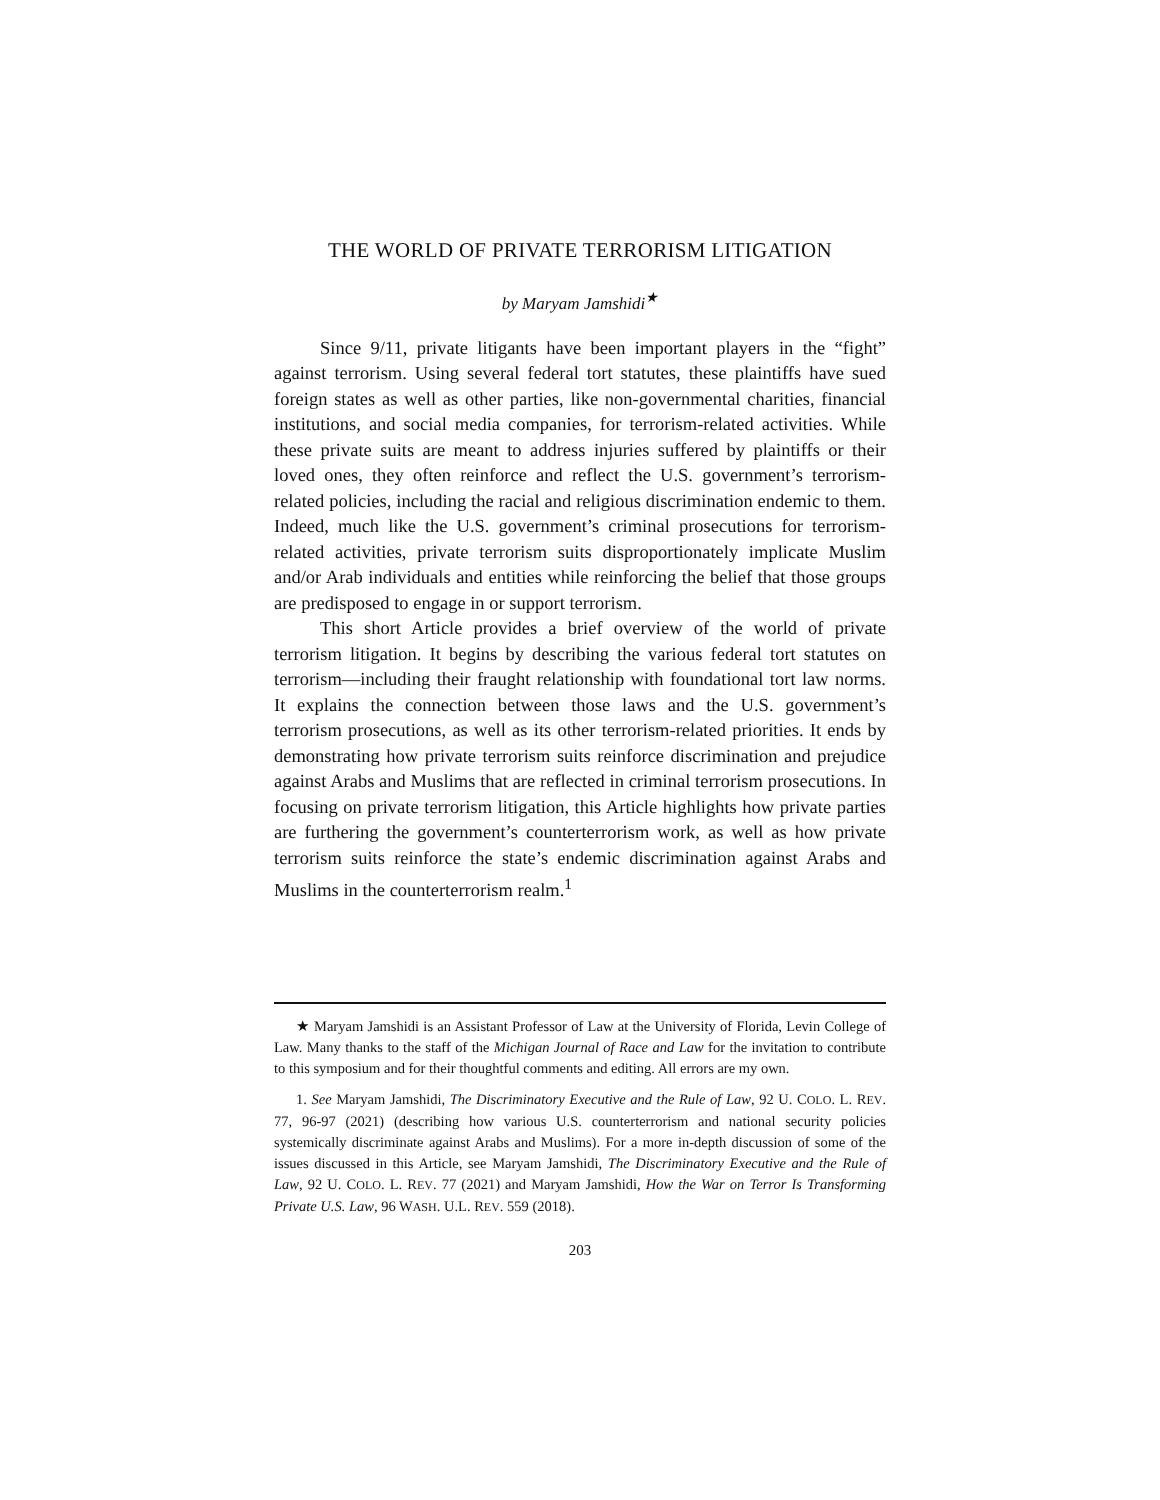THE WORLD OF PRIVATE TERRORISM LITIGATION
by Maryam Jamshidi<sup>★</sup>
Since 9/11, private litigants have been important players in the “fight” against terrorism. Using several federal tort statutes, these plaintiffs have sued foreign states as well as other parties, like non-governmental charities, financial institutions, and social media companies, for terrorism-related activities. While these private suits are meant to address injuries suffered by plaintiffs or their loved ones, they often reinforce and reflect the U.S. government’s terrorism-related policies, including the racial and religious discrimination endemic to them. Indeed, much like the U.S. government’s criminal prosecutions for terrorism-related activities, private terrorism suits disproportionately implicate Muslim and/or Arab individuals and entities while reinforcing the belief that those groups are predisposed to engage in or support terrorism.
This short Article provides a brief overview of the world of private terrorism litigation. It begins by describing the various federal tort statutes on terrorism—including their fraught relationship with foundational tort law norms. It explains the connection between those laws and the U.S. government’s terrorism prosecutions, as well as its other terrorism-related priorities. It ends by demonstrating how private terrorism suits reinforce discrimination and prejudice against Arabs and Muslims that are reflected in criminal terrorism prosecutions. In focusing on private terrorism litigation, this Article highlights how private parties are furthering the government’s counterterrorism work, as well as how private terrorism suits reinforce the state’s endemic discrimination against Arabs and Muslims in the counterterrorism realm.<sup>1</sup>
★ Maryam Jamshidi is an Assistant Professor of Law at the University of Florida, Levin College of Law. Many thanks to the staff of the Michigan Journal of Race and Law for the invitation to contribute to this symposium and for their thoughtful comments and editing. All errors are my own.
1. See Maryam Jamshidi, The Discriminatory Executive and the Rule of Law, 92 U. COLO. L. REV. 77, 96-97 (2021) (describing how various U.S. counterterrorism and national security policies systemically discriminate against Arabs and Muslims). For a more in-depth discussion of some of the issues discussed in this Article, see Maryam Jamshidi, The Discriminatory Executive and the Rule of Law, 92 U. COLO. L. REV. 77 (2021) and Maryam Jamshidi, How the War on Terror Is Transforming Private U.S. Law, 96 WASH. U.L. REV. 559 (2018).
203